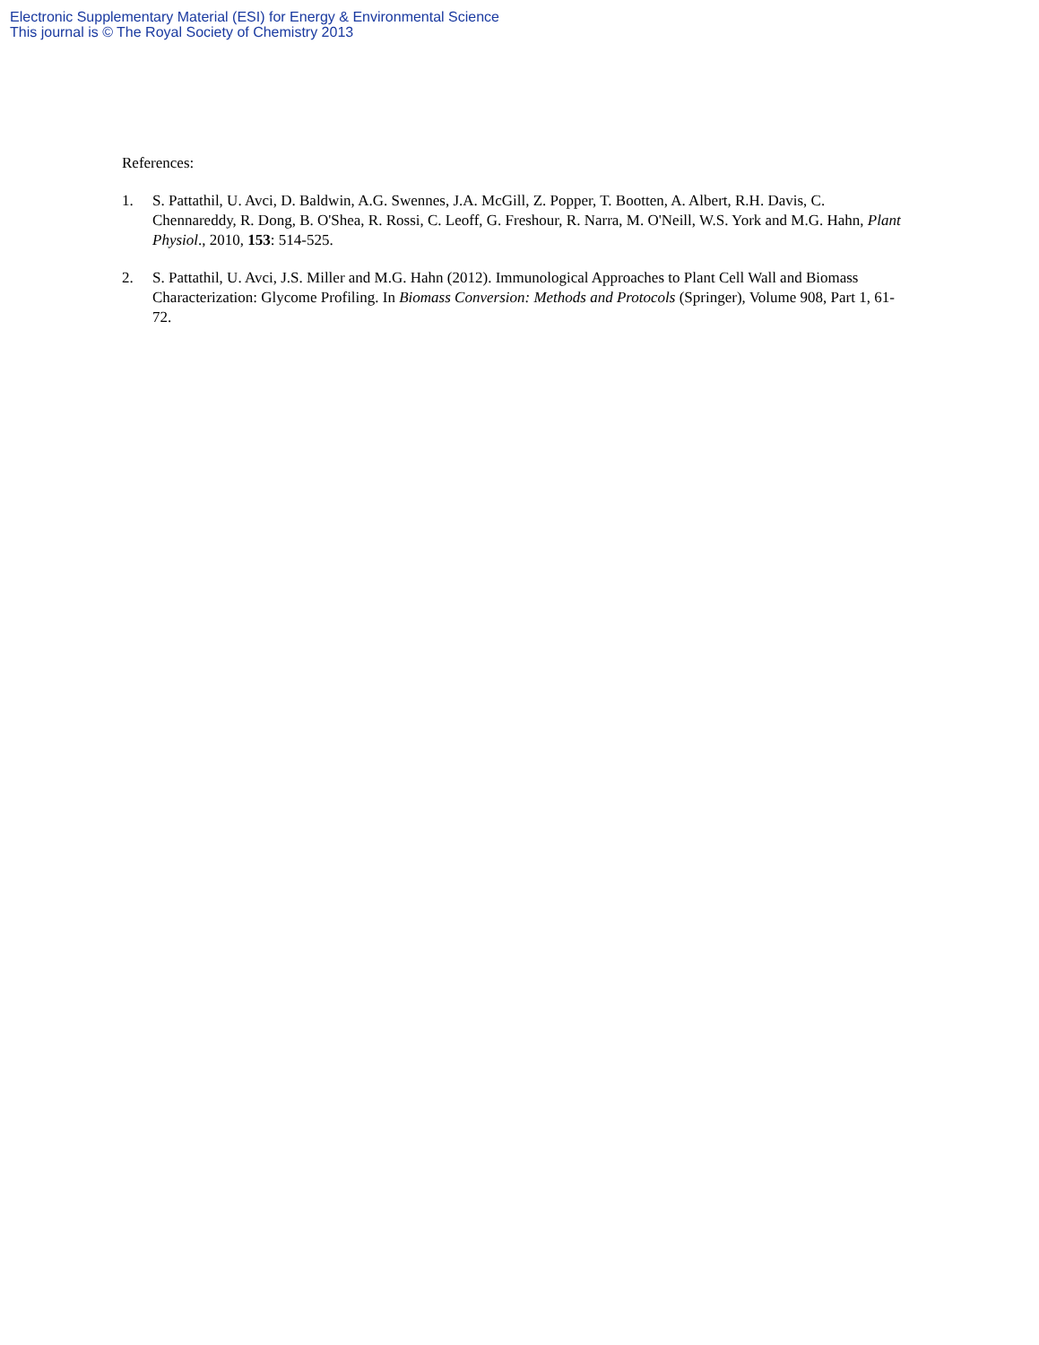Electronic Supplementary Material (ESI) for Energy & Environmental Science
This journal is © The Royal Society of Chemistry 2013
References:
1. S. Pattathil, U. Avci, D. Baldwin, A.G. Swennes, J.A. McGill, Z. Popper, T. Bootten, A. Albert, R.H. Davis, C. Chennareddy, R. Dong, B. O'Shea, R. Rossi, C. Leoff, G. Freshour, R. Narra, M. O'Neill, W.S. York and M.G. Hahn, Plant Physiol., 2010, 153: 514-525.
2. S. Pattathil, U. Avci, J.S. Miller and M.G. Hahn (2012). Immunological Approaches to Plant Cell Wall and Biomass Characterization: Glycome Profiling. In Biomass Conversion: Methods and Protocols (Springer), Volume 908, Part 1, 61-72.